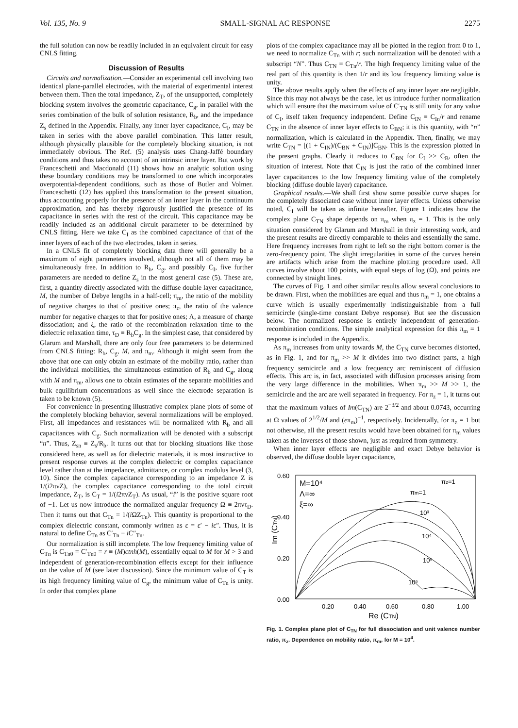Vol. 135, No. 9 SMALL-SIGNAL AC RESPONSE 2275
the full solution can now be readily included in an equivalent circuit for easy CNLS fitting.
Discussion of Results
Circuits and normalization.—Consider an experimental cell involving two identical plane-parallel electrodes, with the material of experimental interest between them. Then the total impedance, Z<sub>T</sub>, of the unsupported, completely blocking system involves the geometric capacitance, C<sub>g</sub>, in parallel with the series combination of the bulk of solution resistance, R<sub>b</sub>, and the impedance Z<sub>s</sub> defined in the Appendix. Finally, any inner layer capacitance, C<sub>I</sub>, may be taken in series with the above parallel combination. This latter result, although physically plausible for the completely blocking situation, is not immediately obvious. The Ref. (5) analysis uses Chang-Jaffé boundary conditions and thus takes no account of an intrinsic inner layer. But work by Franceschetti and Macdonald (11) shows how an analytic solution using these boundary conditions may be transformed to one which incorporates overpotential-dependent conditions, such as those of Butler and Volmer. Franceschetti (12) has applied this transformation to the present situation, thus accounting properly for the presence of an inner layer in the continuum approximation, and has thereby rigorously justified the presence of its capacitance in series with the rest of the circuit. This capacitance may be readily included as an additional circuit parameter to be determined by CNLS fitting. Here we take C<sub>I</sub> as the combined capacitance of that of the inner layers of each of the two electrodes, taken in series.
In a CNLS fit of completely blocking data there will generally be a maximum of eight parameters involved, although not all of them may be simultaneously free. In addition to R<sub>b</sub>, C<sub>g</sub>, and possibly C<sub>I</sub>, five further parameters are needed to define Z<sub>s</sub> in the most general case (5). These are, first, a quantity directly associated with the diffuse double layer capacitance, M, the number of Debye lengths in a half-cell; π<sub>m</sub>, the ratio of the mobility of negative charges to that of positive ones; π<sub>z</sub>, the ratio of the valence number for negative charges to that for positive ones; Λ, a measure of charge dissociation; and ξ, the ratio of the recombination relaxation time to the dielectric relaxation time, τ<sub>D</sub> ≡ R<sub>b</sub>C<sub>g</sub>. In the simplest case, that considered by Glarum and Marshall, there are only four free parameters to be determined from CNLS fitting: R<sub>b</sub>, C<sub>g</sub>, M, and π<sub>m</sub>. Although it might seem from the above that one can only obtain an estimate of the mobility ratio, rather than the individual mobilities, the simultaneous estimation of R<sub>b</sub> and C<sub>g</sub>, along with M and π<sub>m</sub>, allows one to obtain estimates of the separate mobilities and bulk equilibrium concentrations as well since the electrode separation is taken to be known (5).
For convenience in presenting illustrative complex plane plots of some of the completely blocking behavior, several normalizations will be employed. First, all impedances and resistances will be normalized with R<sub>b</sub> and all capacitances with C<sub>g</sub>. Such normalization will be denoted with a subscript “n”. Thus, Z<sub>sn</sub> ≡ Z<sub>s</sub>/R<sub>b</sub>. It turns out that for blocking situations like those considered here, as well as for dielectric materials, it is most instructive to present response curves at the complex dielectric or complex capacitance level rather than at the impedance, admittance, or complex modulus level (3, 10). Since the complex capacitance corresponding to an impedance Z is 1/(i2πνZ), the complex capacitance corresponding to the total circuit impedance, Z<sub>T</sub>, is C<sub>T</sub> = 1/(i2πνZ<sub>T</sub>). As usual, “i” is the positive square root of −1. Let us now introduce the normalized angular frequency Ω ≡ 2πντ<sub>D</sub>. Then it turns out that C<sub>Tn</sub> = 1/(i ΩZ<sub>Tn</sub>). This quantity is proportional to the complex dielectric constant, commonly written as ε = ε′ − iε″. Thus, it is natural to define C<sub>Tn</sub> as C′<sub>Tn</sub> − i C″<sub>Tn</sub>.
Our normalization is still incomplete. The low frequency limiting value of C<sub>Tn</sub> is C<sub>Tn0</sub> = C′<sub>Tn0</sub> = r ≡ (M)ctnh(M), essentially equal to M for M > 3 and independent of generation-recombination effects except for their influence on the value of M (see later discussion). Since the minimum value of C<sub>T</sub> is its high frequency limiting value of C<sub>g</sub>, the minimum value of C<sub>Tn</sub> is unity. In order that complex plane
plots of the complex capacitance may all be plotted in the region from 0 to 1, we need to normalize C<sub>Tn</sub> with r; such normalization will be denoted with a subscript “N”. Thus C<sub>TN</sub> ≡ C<sub>Tn</sub>/r. The high frequency limiting value of the real part of this quantity is then 1/r and its low frequency limiting value is unity.
The above results apply when the effects of any inner layer are negligible. Since this may not always be the case, let us introduce further normalization which will ensure that the maximum value of C′<sub>TN</sub> is still unity for any value of C<sub>I</sub>, itself taken frequency independent. Define C<sub>IN</sub> ≡ C<sub>In</sub>/r and rename C<sub>TN</sub> in the absence of inner layer effects to C<sub>BN</sub>; it is this quantity, with “n” normalization, which is calculated in the Appendix. Then, finally, we may write C<sub>TN</sub> = [(1 + C<sub>IN</sub>)/(C<sub>BN</sub> + C<sub>IN</sub>)]C<sub>BN</sub>. This is the expression plotted in the present graphs. Clearly it reduces to C<sub>BN</sub> for C<sub>I</sub> >> C<sub>B</sub>, often the situation of interest. Note that C<sub>IN</sub> is just the ratio of the combined inner layer capacitances to the low frequency limiting value of the completely blocking (diffuse double layer) capacitance.
Graphical results.—We shall first show some possible curve shapes for the completely dissociated case without inner layer effects. Unless otherwise noted, C<sub>I</sub> will be taken as infinite hereafter. Figure 1 indicates how the complex plane C<sub>TN</sub> shape depends on π<sub>m</sub> when π<sub>z</sub> = 1. This is the only situation considered by Glarum and Marshall in their interesting work, and the present results are directly comparable to theirs and essentially the same. Here frequency increases from right to left so the right bottom corner is the zero-frequency point. The slight irregularities in some of the curves herein are artifacts which arise from the machine plotting procedure used. All curves involve about 100 points, with equal steps of log (Ω), and points are connected by straight lines.
The curves of Fig. 1 and other similar results allow several conclusions to be drawn. First, when the mobilities are equal and thus π<sub>m</sub> = 1, one obtains a curve which is usually experimentally indistinguishable from a full semicircle (single-time constant Debye response). But see the discussion below. The normalized response is entirely independent of generation-recombination conditions. The simple analytical expression for this π<sub>m</sub> = 1 response is included in the Appendix.
As π<sub>m</sub> increases from unity towards M, the C<sub>TN</sub> curve becomes distorted, as in Fig. 1, and for π<sub>m</sub> >> M it divides into two distinct parts, a high frequency semicircle and a low frequency arc reminiscent of diffusion effects. This arc is, in fact, associated with diffusion processes arising from the very large difference in the mobilities. When π<sub>m</sub> >> M >> 1, the semicircle and the arc are well separated in frequency. For π<sub>z</sub> = 1, it turns out that the maximum values of Im(C<sub>TN</sub>) are 2<sup>−3/2</sup> and about 0.0743, occurring at Ω values of 2<sup>1/2</sup>/M and (eπ<sub>m</sub>)<sup>−1</sup>, respectively. Incidentally, for π<sub>z</sub> = 1 but not otherwise, all the present results would have been obtained for π<sub>m</sub> values taken as the inverses of those shown, just as required from symmetry.
When inner layer effects are negligible and exact Debye behavior is observed, the diffuse double layer capacitance,
0.60
0.40
0.20
0.00
Im (CTN)
0.20
0.40
0.60
0.80
1.00
Re (CTN)
M=10⁴
Λ=∞
ξ=∞
πz=1
πm=1
10³
10⁴
10⁵
10⁶
Fig. 1. Complex plane plot of C<sub>TN</sub> for full dissociation and unit valence number ratio, π<sub>z</sub>. Dependence on mobility ratio, π<sub>m</sub>, for M = 10<sup>4</sup>.